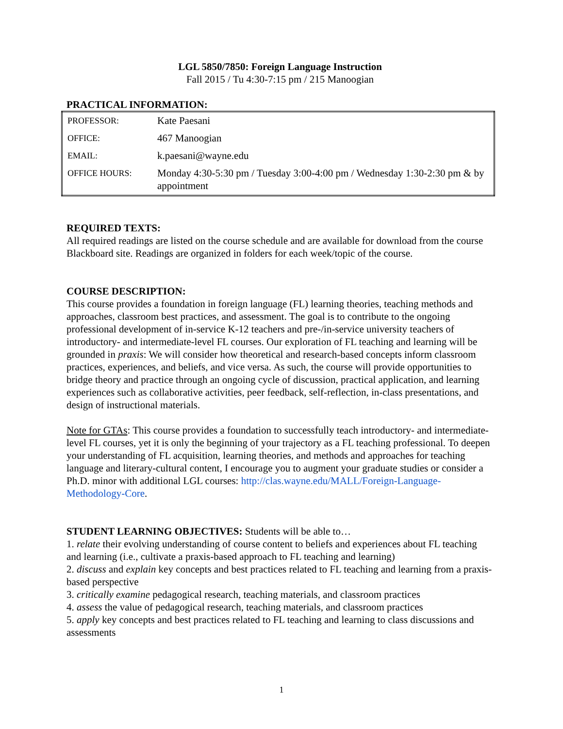LGL 5850/7850: Foreign Language Instruction
Fall 2015 / Tu 4:30-7:15 pm / 215 Manoogian
PRACTICAL INFORMATION:
| PROFESSOR: | Kate Paesani |
| OFFICE: | 467 Manoogian |
| EMAIL: | k.paesani@wayne.edu |
| OFFICE HOURS: | Monday 4:30-5:30 pm / Tuesday 3:00-4:00 pm / Wednesday 1:30-2:30 pm & by appointment |
REQUIRED TEXTS:
All required readings are listed on the course schedule and are available for download from the course Blackboard site. Readings are organized in folders for each week/topic of the course.
COURSE DESCRIPTION:
This course provides a foundation in foreign language (FL) learning theories, teaching methods and approaches, classroom best practices, and assessment. The goal is to contribute to the ongoing professional development of in-service K-12 teachers and pre-/in-service university teachers of introductory- and intermediate-level FL courses. Our exploration of FL teaching and learning will be grounded in praxis: We will consider how theoretical and research-based concepts inform classroom practices, experiences, and beliefs, and vice versa. As such, the course will provide opportunities to bridge theory and practice through an ongoing cycle of discussion, practical application, and learning experiences such as collaborative activities, peer feedback, self-reflection, in-class presentations, and design of instructional materials.
Note for GTAs: This course provides a foundation to successfully teach introductory- and intermediate-level FL courses, yet it is only the beginning of your trajectory as a FL teaching professional. To deepen your understanding of FL acquisition, learning theories, and methods and approaches for teaching language and literary-cultural content, I encourage you to augment your graduate studies or consider a Ph.D. minor with additional LGL courses: http://clas.wayne.edu/MALL/Foreign-Language-Methodology-Core.
STUDENT LEARNING OBJECTIVES: Students will be able to…
1. relate their evolving understanding of course content to beliefs and experiences about FL teaching and learning (i.e., cultivate a praxis-based approach to FL teaching and learning)
2. discuss and explain key concepts and best practices related to FL teaching and learning from a praxis-based perspective
3. critically examine pedagogical research, teaching materials, and classroom practices
4. assess the value of pedagogical research, teaching materials, and classroom practices
5. apply key concepts and best practices related to FL teaching and learning to class discussions and assessments
1